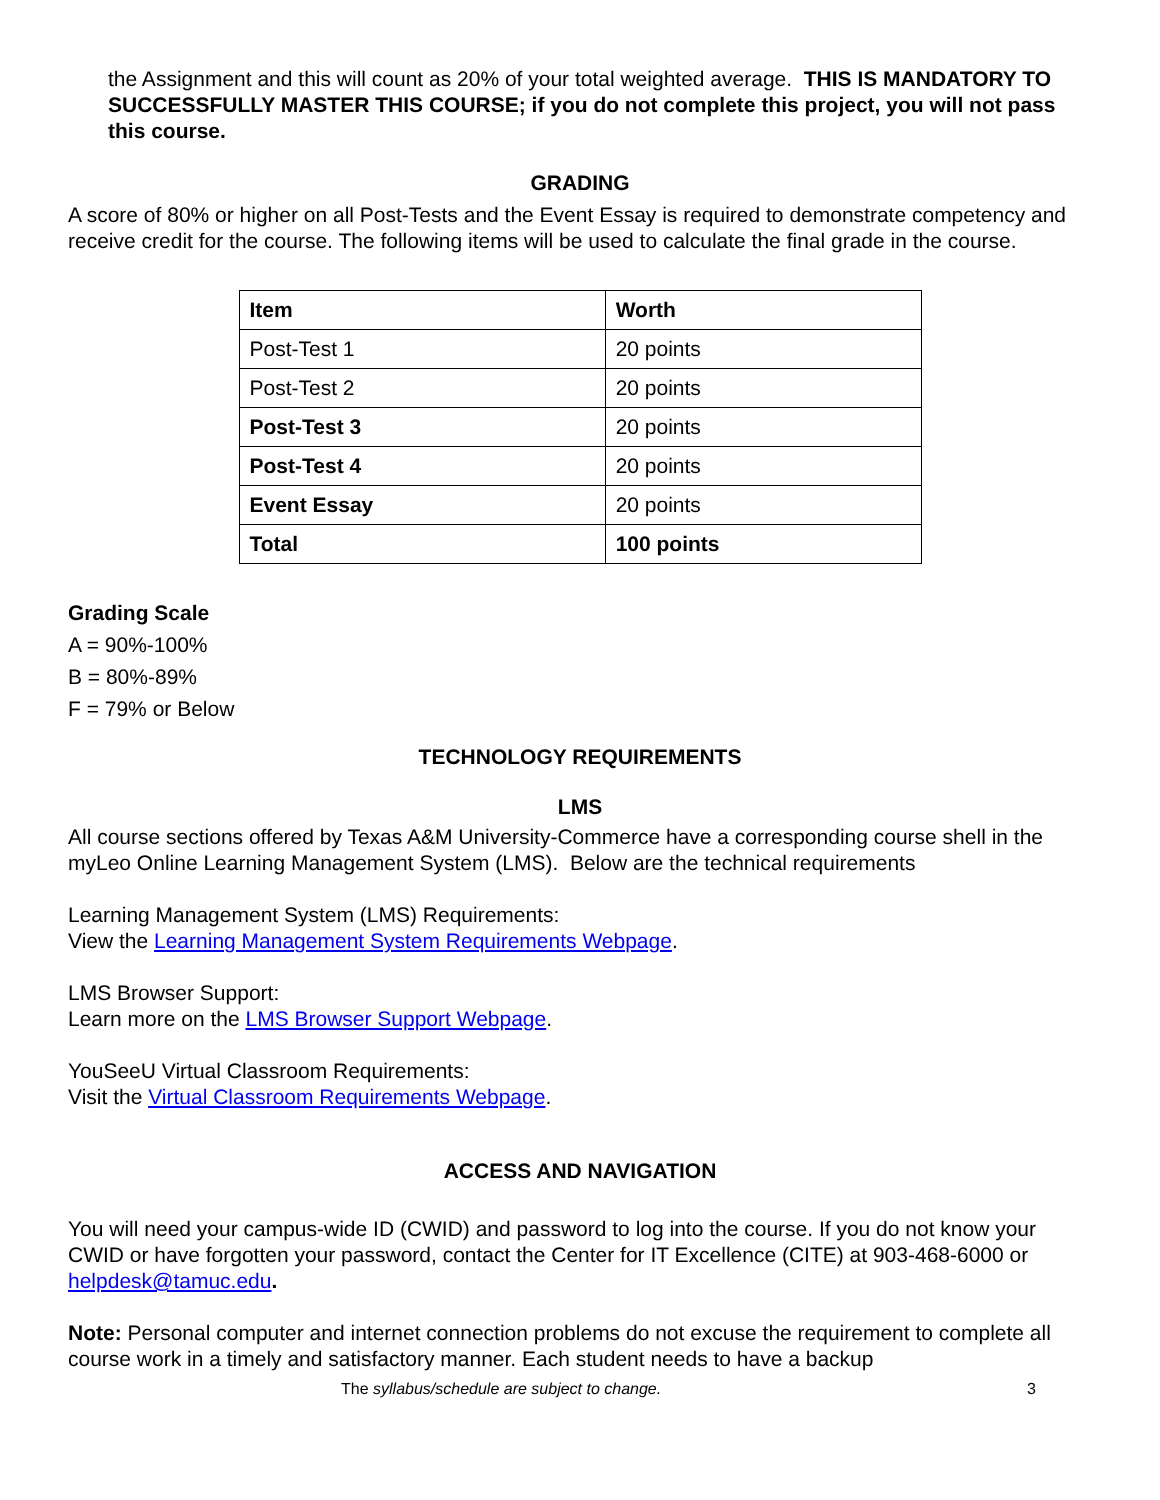the Assignment and this will count as 20% of your total weighted average. THIS IS MANDATORY TO SUCCESSFULLY MASTER THIS COURSE; if you do not complete this project, you will not pass this course.
GRADING
A score of 80% or higher on all Post-Tests and the Event Essay is required to demonstrate competency and receive credit for the course. The following items will be used to calculate the final grade in the course.
| Item | Worth |
| --- | --- |
| Post-Test 1 | 20 points |
| Post-Test 2 | 20 points |
| Post-Test 3 | 20 points |
| Post-Test 4 | 20 points |
| Event Essay | 20 points |
| Total | 100 points |
Grading Scale
A = 90%-100%
B = 80%-89%
F = 79% or Below
TECHNOLOGY REQUIREMENTS
LMS
All course sections offered by Texas A&M University-Commerce have a corresponding course shell in the myLeo Online Learning Management System (LMS). Below are the technical requirements
Learning Management System (LMS) Requirements:
View the Learning Management System Requirements Webpage.
LMS Browser Support:
Learn more on the LMS Browser Support Webpage.
YouSeeU Virtual Classroom Requirements:
Visit the Virtual Classroom Requirements Webpage.
ACCESS AND NAVIGATION
You will need your campus-wide ID (CWID) and password to log into the course. If you do not know your CWID or have forgotten your password, contact the Center for IT Excellence (CITE) at 903-468-6000 or helpdesk@tamuc.edu.
Note: Personal computer and internet connection problems do not excuse the requirement to complete all course work in a timely and satisfactory manner. Each student needs to have a backup
The syllabus/schedule are subject to change. 3